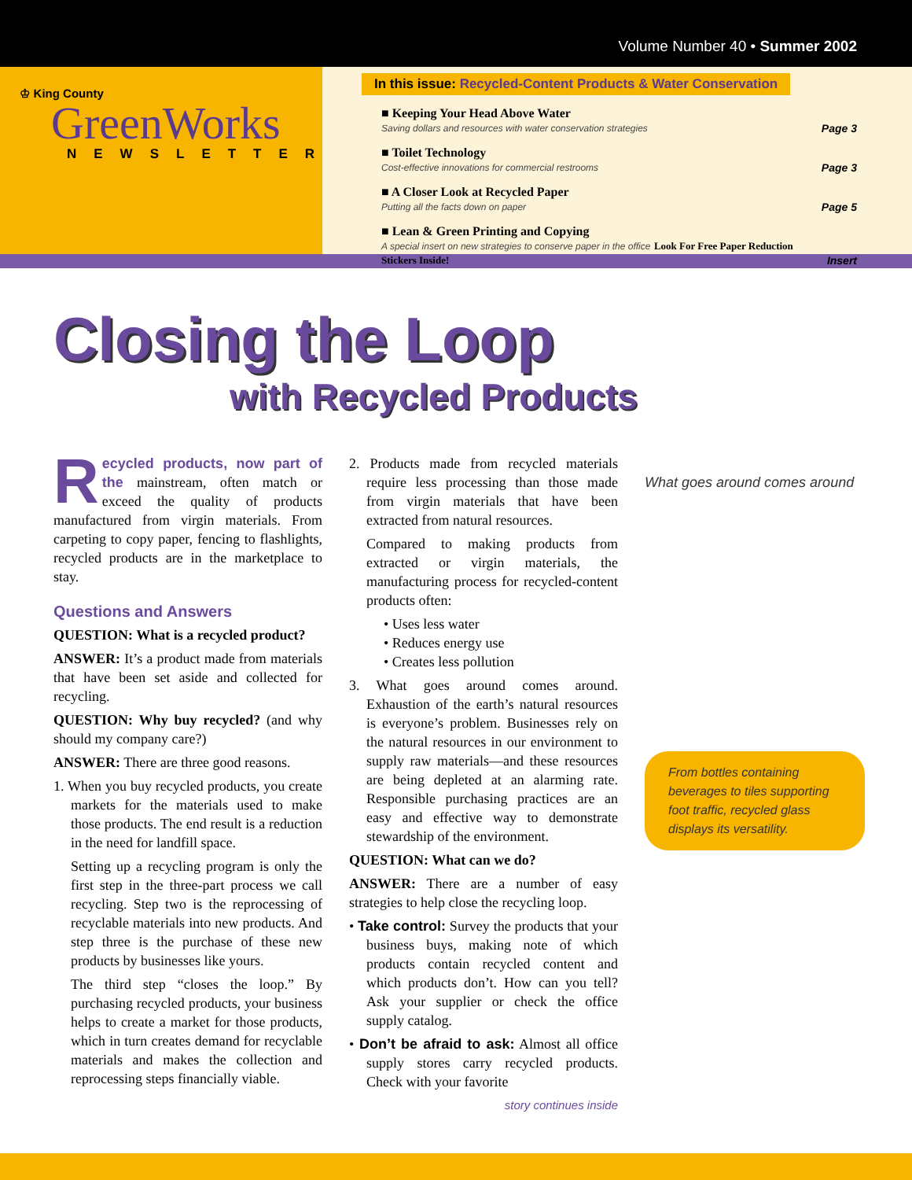Volume Number 40 • Summer 2002
♔ King County
GreenWorks
NEWSLETTER
In this issue: Recycled-Content Products & Water Conservation
■ Keeping Your Head Above Water
Saving dollars and resources with water conservation strategies
Page 3
■ Toilet Technology
Cost-effective innovations for commercial restrooms
Page 3
■ A Closer Look at Recycled Paper
Putting all the facts down on paper
Page 5
■ Lean & Green Printing and Copying
A special insert on new strategies to conserve paper in the office Look For Free Paper Reduction Stickers Inside!
Insert
Closing the Loop
with Recycled Products
Recycled products, now part of the mainstream, often match or exceed the quality of products manufactured from virgin materials. From carpeting to copy paper, fencing to flashlights, recycled products are in the marketplace to stay.
Questions and Answers
QUESTION: What is a recycled product?
ANSWER: It’s a product made from materials that have been set aside and collected for recycling.
QUESTION: Why buy recycled? (and why should my company care?)
ANSWER: There are three good reasons.
1. When you buy recycled products, you create markets for the materials used to make those products. The end result is a reduction in the need for landfill space.
Setting up a recycling program is only the first step in the three-part process we call recycling. Step two is the reprocessing of recyclable materials into new products. And step three is the purchase of these new products by businesses like yours.
The third step “closes the loop.” By purchasing recycled products, your business helps to create a market for those products, which in turn creates demand for recyclable materials and makes the collection and reprocessing steps financially viable.
2. Products made from recycled materials require less processing than those made from virgin materials that have been extracted from natural resources.
Compared to making products from extracted or virgin materials, the manufacturing process for recycled-content products often:
• Uses less water
• Reduces energy use
• Creates less pollution
3. What goes around comes around. Exhaustion of the earth’s natural resources is everyone’s problem. Businesses rely on the natural resources in our environment to supply raw materials—and these resources are being depleted at an alarming rate. Responsible purchasing practices are an easy and effective way to demonstrate stewardship of the environment.
QUESTION: What can we do?
ANSWER: There are a number of easy strategies to help close the recycling loop.
• Take control: Survey the products that your business buys, making note of which products contain recycled content and which products don’t. How can you tell? Ask your supplier or check the office supply catalog.
• Don’t be afraid to ask: Almost all office supply stores carry recycled products. Check with your favorite
story continues inside
What goes around comes around
From bottles containing beverages to tiles supporting foot traffic, recycled glass displays its versatility.